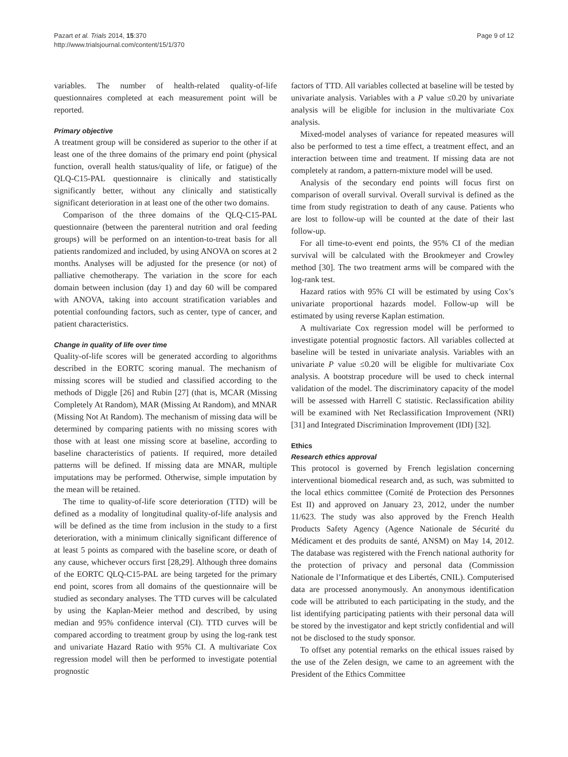Pazart et al. Trials 2014, 15:370
http://www.trialsjournal.com/content/15/1/370
Page 9 of 12
variables. The number of health-related quality-of-life questionnaires completed at each measurement point will be reported.
Primary objective
A treatment group will be considered as superior to the other if at least one of the three domains of the primary end point (physical function, overall health status/quality of life, or fatigue) of the QLQ-C15-PAL questionnaire is clinically and statistically significantly better, without any clinically and statistically significant deterioration in at least one of the other two domains.
Comparison of the three domains of the QLQ-C15-PAL questionnaire (between the parenteral nutrition and oral feeding groups) will be performed on an intention-to-treat basis for all patients randomized and included, by using ANOVA on scores at 2 months. Analyses will be adjusted for the presence (or not) of palliative chemotherapy. The variation in the score for each domain between inclusion (day 1) and day 60 will be compared with ANOVA, taking into account stratification variables and potential confounding factors, such as center, type of cancer, and patient characteristics.
Change in quality of life over time
Quality-of-life scores will be generated according to algorithms described in the EORTC scoring manual. The mechanism of missing scores will be studied and classified according to the methods of Diggle [26] and Rubin [27] (that is, MCAR (Missing Completely At Random), MAR (Missing At Random), and MNAR (Missing Not At Random). The mechanism of missing data will be determined by comparing patients with no missing scores with those with at least one missing score at baseline, according to baseline characteristics of patients. If required, more detailed patterns will be defined. If missing data are MNAR, multiple imputations may be performed. Otherwise, simple imputation by the mean will be retained.
The time to quality-of-life score deterioration (TTD) will be defined as a modality of longitudinal quality-of-life analysis and will be defined as the time from inclusion in the study to a first deterioration, with a minimum clinically significant difference of at least 5 points as compared with the baseline score, or death of any cause, whichever occurs first [28,29]. Although three domains of the EORTC QLQ-C15-PAL are being targeted for the primary end point, scores from all domains of the questionnaire will be studied as secondary analyses. The TTD curves will be calculated by using the Kaplan-Meier method and described, by using median and 95% confidence interval (CI). TTD curves will be compared according to treatment group by using the log-rank test and univariate Hazard Ratio with 95% CI. A multivariate Cox regression model will then be performed to investigate potential prognostic
factors of TTD. All variables collected at baseline will be tested by univariate analysis. Variables with a P value ≤0.20 by univariate analysis will be eligible for inclusion in the multivariate Cox analysis.
Mixed-model analyses of variance for repeated measures will also be performed to test a time effect, a treatment effect, and an interaction between time and treatment. If missing data are not completely at random, a pattern-mixture model will be used.
Analysis of the secondary end points will focus first on comparison of overall survival. Overall survival is defined as the time from study registration to death of any cause. Patients who are lost to follow-up will be counted at the date of their last follow-up.
For all time-to-event end points, the 95% CI of the median survival will be calculated with the Brookmeyer and Crowley method [30]. The two treatment arms will be compared with the log-rank test.
Hazard ratios with 95% CI will be estimated by using Cox’s univariate proportional hazards model. Follow-up will be estimated by using reverse Kaplan estimation.
A multivariate Cox regression model will be performed to investigate potential prognostic factors. All variables collected at baseline will be tested in univariate analysis. Variables with an univariate P value ≤0.20 will be eligible for multivariate Cox analysis. A bootstrap procedure will be used to check internal validation of the model. The discriminatory capacity of the model will be assessed with Harrell C statistic. Reclassification ability will be examined with Net Reclassification Improvement (NRI) [31] and Integrated Discrimination Improvement (IDI) [32].
Ethics
Research ethics approval
This protocol is governed by French legislation concerning interventional biomedical research and, as such, was submitted to the local ethics committee (Comité de Protection des Personnes Est II) and approved on January 23, 2012, under the number 11/623. The study was also approved by the French Health Products Safety Agency (Agence Nationale de Sécurité du Médicament et des produits de santé, ANSM) on May 14, 2012. The database was registered with the French national authority for the protection of privacy and personal data (Commission Nationale de l’Informatique et des Libertés, CNIL). Computerised data are processed anonymously. An anonymous identification code will be attributed to each participating in the study, and the list identifying participating patients with their personal data will be stored by the investigator and kept strictly confidential and will not be disclosed to the study sponsor.
To offset any potential remarks on the ethical issues raised by the use of the Zelen design, we came to an agreement with the President of the Ethics Committee